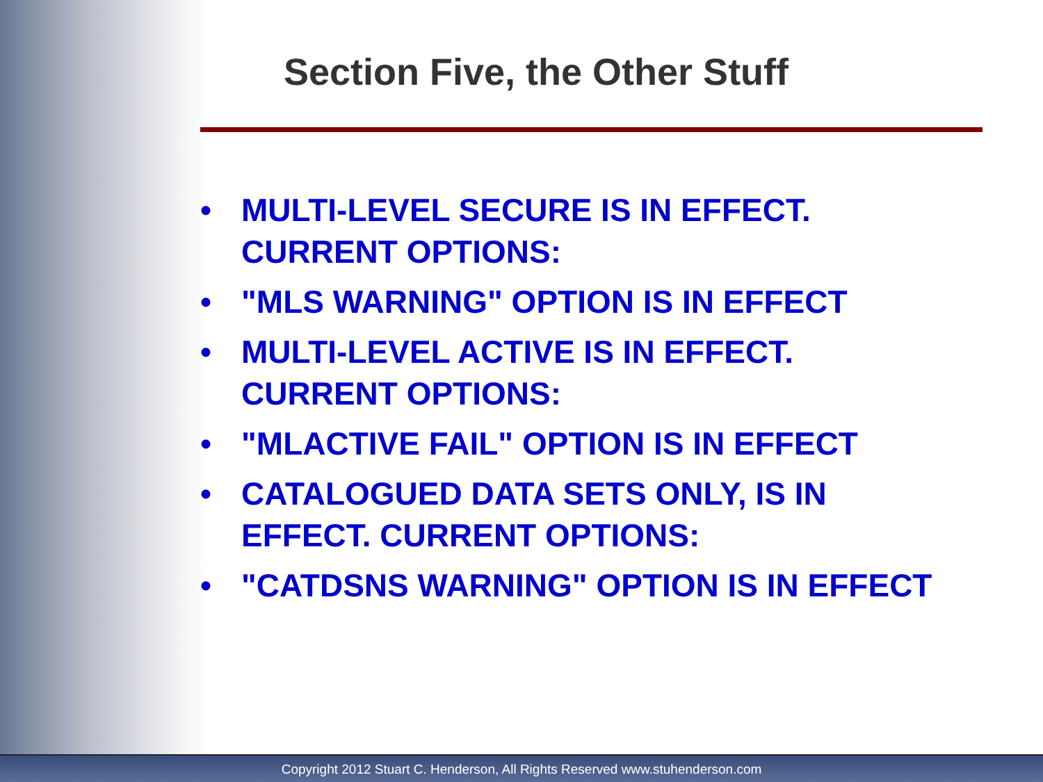Section Five, the Other Stuff
• MULTI-LEVEL SECURE IS IN EFFECT. CURRENT OPTIONS:
• "MLS WARNING" OPTION IS IN EFFECT
• MULTI-LEVEL ACTIVE IS IN EFFECT. CURRENT OPTIONS:
• "MLACTIVE FAIL" OPTION IS IN EFFECT
• CATALOGUED DATA SETS ONLY, IS IN EFFECT. CURRENT OPTIONS:
• "CATDSNS WARNING" OPTION IS IN EFFECT
Copyright 2012 Stuart C. Henderson, All Rights Reserved www.stuhenderson.com